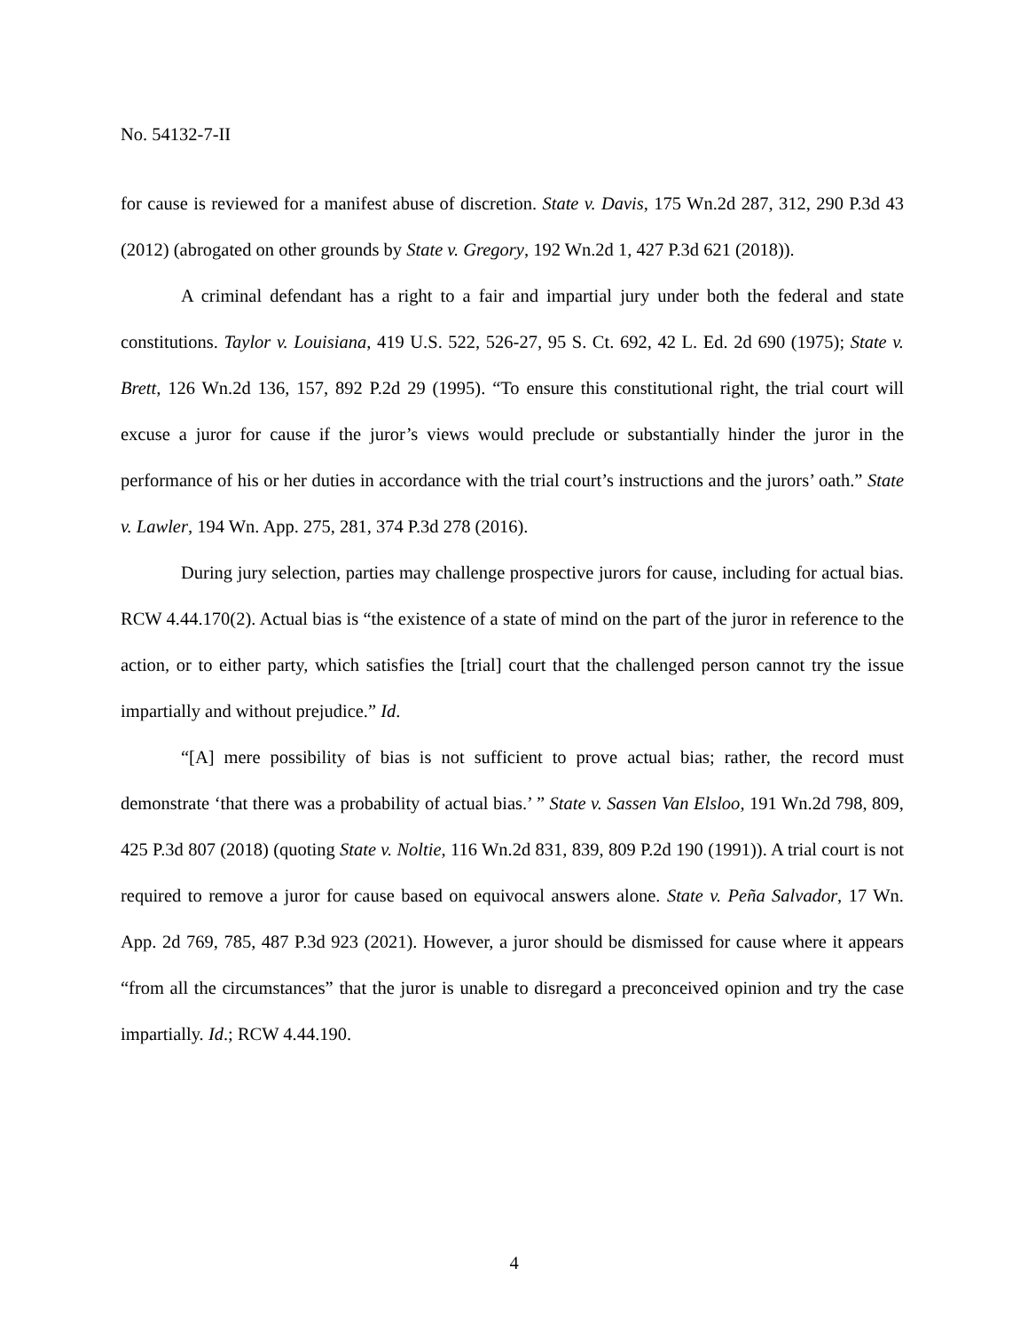No. 54132-7-II
for cause is reviewed for a manifest abuse of discretion. State v. Davis, 175 Wn.2d 287, 312, 290 P.3d 43 (2012) (abrogated on other grounds by State v. Gregory, 192 Wn.2d 1, 427 P.3d 621 (2018)).
A criminal defendant has a right to a fair and impartial jury under both the federal and state constitutions. Taylor v. Louisiana, 419 U.S. 522, 526-27, 95 S. Ct. 692, 42 L. Ed. 2d 690 (1975); State v. Brett, 126 Wn.2d 136, 157, 892 P.2d 29 (1995). “To ensure this constitutional right, the trial court will excuse a juror for cause if the juror’s views would preclude or substantially hinder the juror in the performance of his or her duties in accordance with the trial court’s instructions and the jurors’ oath.” State v. Lawler, 194 Wn. App. 275, 281, 374 P.3d 278 (2016).
During jury selection, parties may challenge prospective jurors for cause, including for actual bias. RCW 4.44.170(2). Actual bias is “the existence of a state of mind on the part of the juror in reference to the action, or to either party, which satisfies the [trial] court that the challenged person cannot try the issue impartially and without prejudice.” Id.
“[A] mere possibility of bias is not sufficient to prove actual bias; rather, the record must demonstrate ‘that there was a probability of actual bias.’ ” State v. Sassen Van Elsloo, 191 Wn.2d 798, 809, 425 P.3d 807 (2018) (quoting State v. Noltie, 116 Wn.2d 831, 839, 809 P.2d 190 (1991)). A trial court is not required to remove a juror for cause based on equivocal answers alone. State v. Peña Salvador, 17 Wn. App. 2d 769, 785, 487 P.3d 923 (2021). However, a juror should be dismissed for cause where it appears “from all the circumstances” that the juror is unable to disregard a preconceived opinion and try the case impartially. Id.; RCW 4.44.190.
4